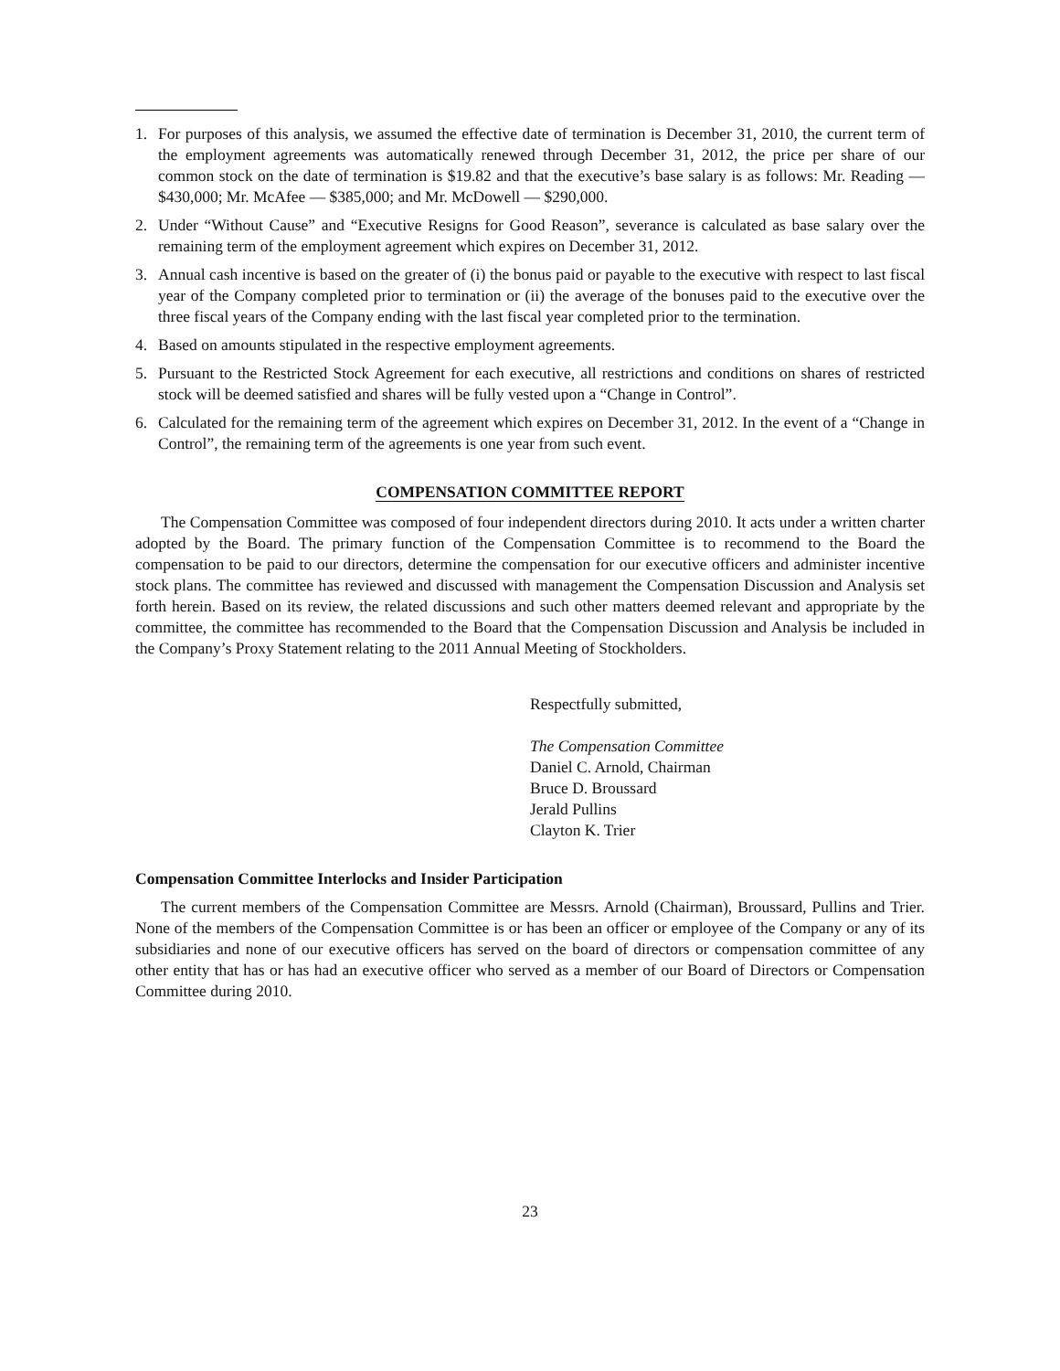1. For purposes of this analysis, we assumed the effective date of termination is December 31, 2010, the current term of the employment agreements was automatically renewed through December 31, 2012, the price per share of our common stock on the date of termination is $19.82 and that the executive’s base salary is as follows: Mr. Reading — $430,000; Mr. McAfee — $385,000; and Mr. McDowell — $290,000.
2. Under “Without Cause” and “Executive Resigns for Good Reason”, severance is calculated as base salary over the remaining term of the employment agreement which expires on December 31, 2012.
3. Annual cash incentive is based on the greater of (i) the bonus paid or payable to the executive with respect to last fiscal year of the Company completed prior to termination or (ii) the average of the bonuses paid to the executive over the three fiscal years of the Company ending with the last fiscal year completed prior to the termination.
4. Based on amounts stipulated in the respective employment agreements.
5. Pursuant to the Restricted Stock Agreement for each executive, all restrictions and conditions on shares of restricted stock will be deemed satisfied and shares will be fully vested upon a “Change in Control”.
6. Calculated for the remaining term of the agreement which expires on December 31, 2012. In the event of a “Change in Control”, the remaining term of the agreements is one year from such event.
COMPENSATION COMMITTEE REPORT
The Compensation Committee was composed of four independent directors during 2010. It acts under a written charter adopted by the Board. The primary function of the Compensation Committee is to recommend to the Board the compensation to be paid to our directors, determine the compensation for our executive officers and administer incentive stock plans. The committee has reviewed and discussed with management the Compensation Discussion and Analysis set forth herein. Based on its review, the related discussions and such other matters deemed relevant and appropriate by the committee, the committee has recommended to the Board that the Compensation Discussion and Analysis be included in the Company’s Proxy Statement relating to the 2011 Annual Meeting of Stockholders.
Respectfully submitted,
The Compensation Committee
Daniel C. Arnold, Chairman
Bruce D. Broussard
Jerald Pullins
Clayton K. Trier
Compensation Committee Interlocks and Insider Participation
The current members of the Compensation Committee are Messrs. Arnold (Chairman), Broussard, Pullins and Trier. None of the members of the Compensation Committee is or has been an officer or employee of the Company or any of its subsidiaries and none of our executive officers has served on the board of directors or compensation committee of any other entity that has or has had an executive officer who served as a member of our Board of Directors or Compensation Committee during 2010.
23